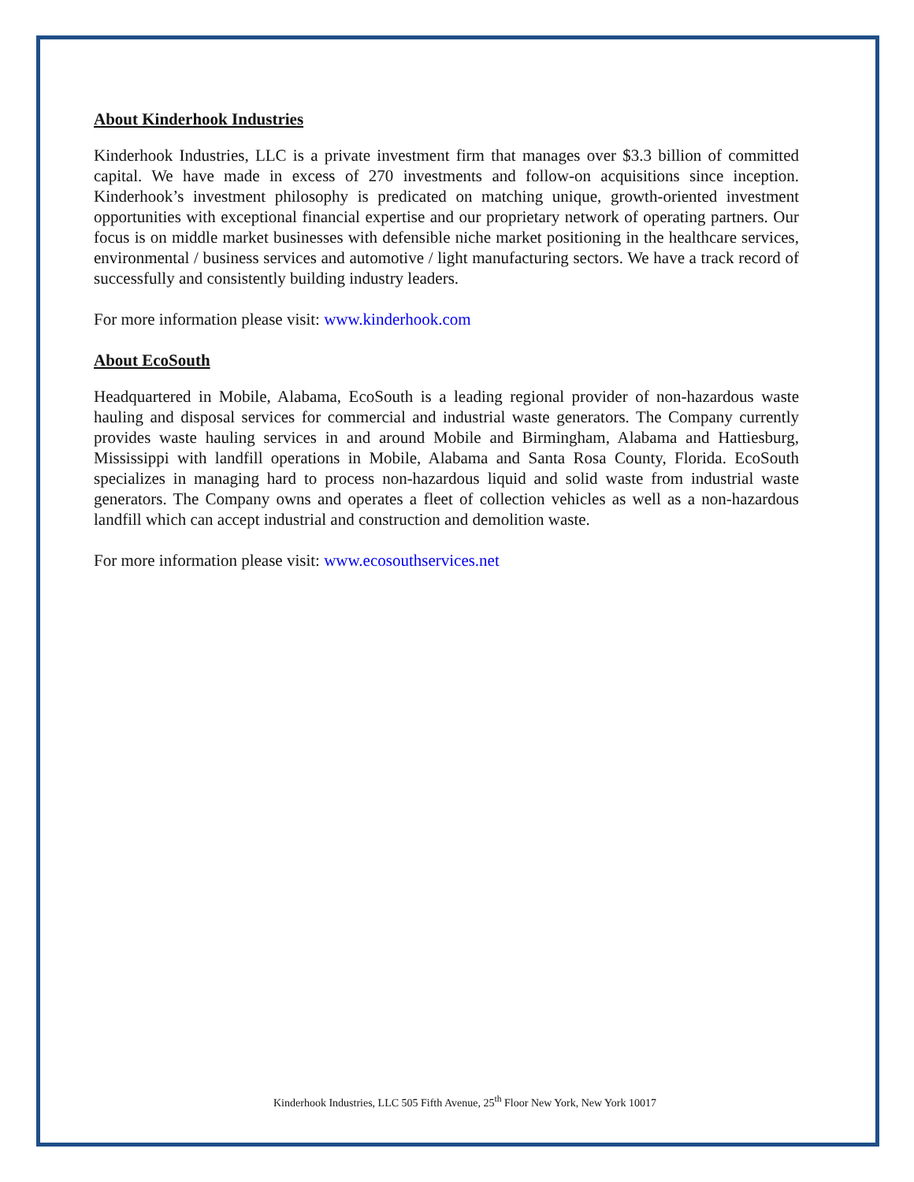About Kinderhook Industries
Kinderhook Industries, LLC is a private investment firm that manages over $3.3 billion of committed capital. We have made in excess of 270 investments and follow-on acquisitions since inception. Kinderhook’s investment philosophy is predicated on matching unique, growth-oriented investment opportunities with exceptional financial expertise and our proprietary network of operating partners. Our focus is on middle market businesses with defensible niche market positioning in the healthcare services, environmental / business services and automotive / light manufacturing sectors. We have a track record of successfully and consistently building industry leaders.
For more information please visit: www.kinderhook.com
About EcoSouth
Headquartered in Mobile, Alabama, EcoSouth is a leading regional provider of non-hazardous waste hauling and disposal services for commercial and industrial waste generators. The Company currently provides waste hauling services in and around Mobile and Birmingham, Alabama and Hattiesburg, Mississippi with landfill operations in Mobile, Alabama and Santa Rosa County, Florida. EcoSouth specializes in managing hard to process non-hazardous liquid and solid waste from industrial waste generators. The Company owns and operates a fleet of collection vehicles as well as a non-hazardous landfill which can accept industrial and construction and demolition waste.
For more information please visit: www.ecosouthservices.net
Kinderhook Industries, LLC 505 Fifth Avenue, 25<sup>th</sup> Floor New York, New York 10017